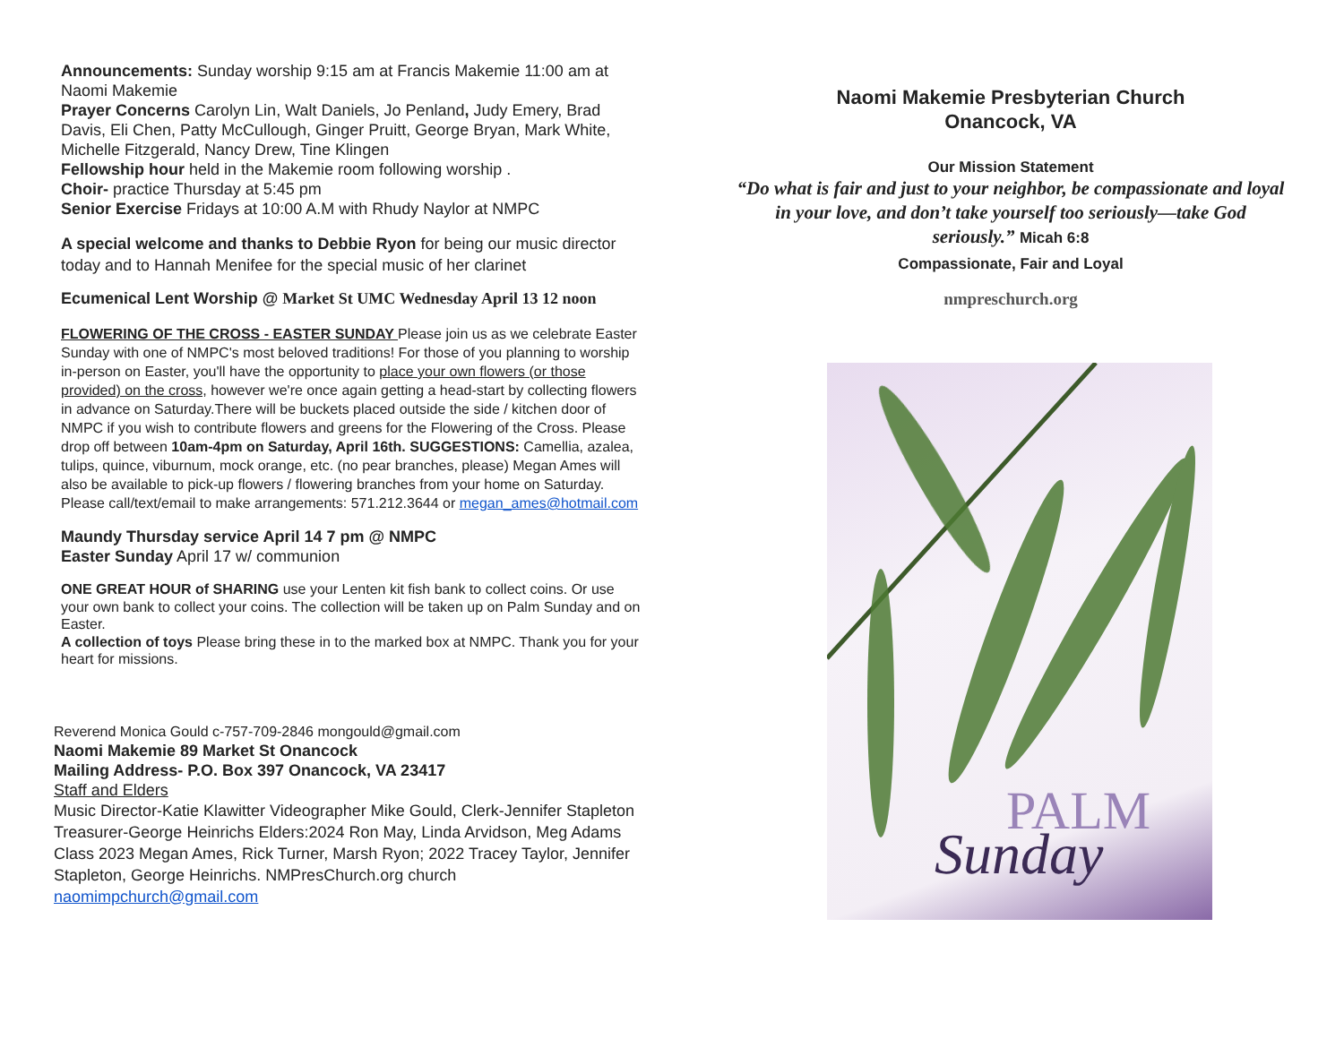Announcements: Sunday worship 9:15 am at Francis Makemie 11:00 am at Naomi Makemie
Prayer Concerns Carolyn Lin, Walt Daniels, Jo Penland, Judy Emery, Brad Davis, Eli Chen, Patty McCullough, Ginger Pruitt, George Bryan, Mark White, Michelle Fitzgerald, Nancy Drew, Tine Klingen
Fellowship hour held in the Makemie room following worship .
Choir- practice Thursday at 5:45 pm
Senior Exercise Fridays at 10:00 A.M with Rhudy Naylor at NMPC
A special welcome and thanks to Debbie Ryon for being our music director today and to Hannah Menifee for the special music of her clarinet
Ecumenical Lent Worship @ Market St UMC Wednesday April 13 12 noon
FLOWERING OF THE CROSS - EASTER SUNDAY Please join us as we celebrate Easter Sunday with one of NMPC's most beloved traditions! For those of you planning to worship in-person on Easter, you'll have the opportunity to place your own flowers (or those provided) on the cross, however we're once again getting a head-start by collecting flowers in advance on Saturday.There will be buckets placed outside the side / kitchen door of NMPC if you wish to contribute flowers and greens for the Flowering of the Cross. Please drop off between 10am-4pm on Saturday, April 16th. SUGGESTIONS: Camellia, azalea, tulips, quince, viburnum, mock orange, etc. (no pear branches, please) Megan Ames will also be available to pick-up flowers / flowering branches from your home on Saturday. Please call/text/email to make arrangements: 571.212.3644 or megan_ames@hotmail.com
Maundy Thursday service April 14 7 pm @ NMPC
Easter Sunday April 17 w/ communion
ONE GREAT HOUR of SHARING use your Lenten kit fish bank to collect coins. Or use your own bank to collect your coins. The collection will be taken up on Palm Sunday and on Easter.
A collection of toys Please bring these in to the marked box at NMPC. Thank you for your heart for missions.
Reverend Monica Gould c-757-709-2846 mongould@gmail.com
Naomi Makemie 89 Market St Onancock
Mailing Address- P.O. Box 397 Onancock, VA 23417
Staff and Elders
Music Director-Katie Klawitter Videographer Mike Gould, Clerk-Jennifer Stapleton Treasurer-George Heinrichs Elders:2024 Ron May, Linda Arvidson, Meg Adams Class 2023 Megan Ames, Rick Turner, Marsh Ryon; 2022 Tracey Taylor, Jennifer Stapleton, George Heinrichs. NMPresChurch.org church naomimpchurch@gmail.com
Naomi Makemie Presbyterian Church
Onancock, VA
Our Mission Statement
“Do what is fair and just to your neighbor, be compassionate and loyal in your love, and don’t take yourself too seriously—take God seriously.” Micah 6:8
Compassionate, Fair and Loyal
nmpreschurch.org
PALM
Sunday